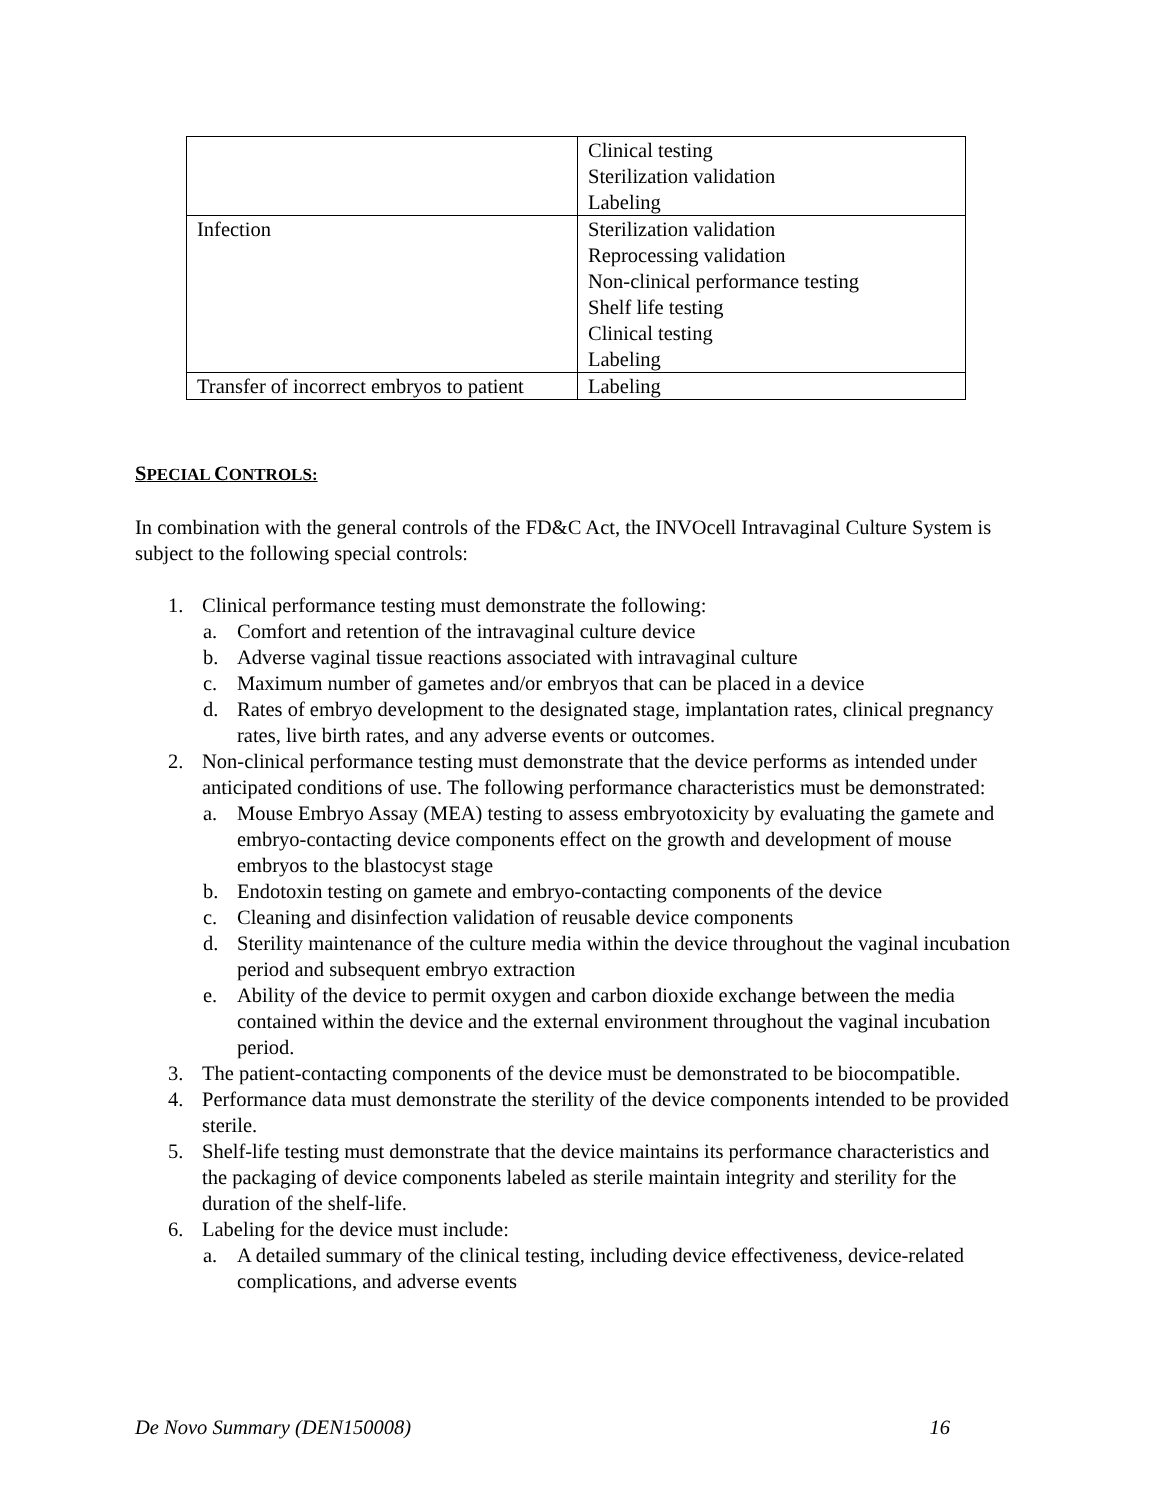| | Clinical testing Sterilization validation Labeling |
| Infection | Sterilization validation Reprocessing validation Non-clinical performance testing Shelf life testing Clinical testing Labeling |
| Transfer of incorrect embryos to patient | Labeling |
SPECIAL CONTROLS:
In combination with the general controls of the FD&C Act, the INVOcell Intravaginal Culture System is subject to the following special controls:
1. Clinical performance testing must demonstrate the following:
a. Comfort and retention of the intravaginal culture device
b. Adverse vaginal tissue reactions associated with intravaginal culture
c. Maximum number of gametes and/or embryos that can be placed in a device
d. Rates of embryo development to the designated stage, implantation rates, clinical pregnancy rates, live birth rates, and any adverse events or outcomes.
2. Non-clinical performance testing must demonstrate that the device performs as intended under anticipated conditions of use. The following performance characteristics must be demonstrated:
a. Mouse Embryo Assay (MEA) testing to assess embryotoxicity by evaluating the gamete and embryo-contacting device components effect on the growth and development of mouse embryos to the blastocyst stage
b. Endotoxin testing on gamete and embryo-contacting components of the device
c. Cleaning and disinfection validation of reusable device components
d. Sterility maintenance of the culture media within the device throughout the vaginal incubation period and subsequent embryo extraction
e. Ability of the device to permit oxygen and carbon dioxide exchange between the media contained within the device and the external environment throughout the vaginal incubation period.
3. The patient-contacting components of the device must be demonstrated to be biocompatible.
4. Performance data must demonstrate the sterility of the device components intended to be provided sterile.
5. Shelf-life testing must demonstrate that the device maintains its performance characteristics and the packaging of device components labeled as sterile maintain integrity and sterility for the duration of the shelf-life.
6. Labeling for the device must include:
a. A detailed summary of the clinical testing, including device effectiveness, device-related complications, and adverse events
De Novo Summary (DEN150008) 16